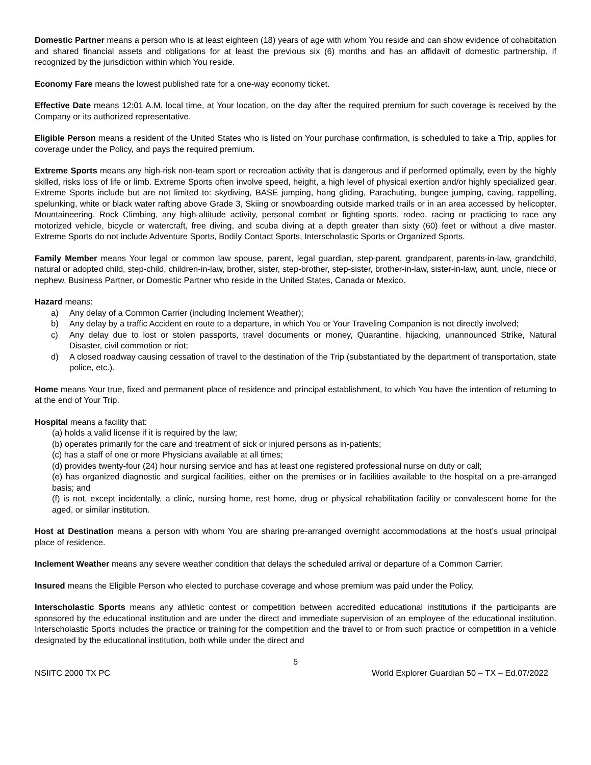Domestic Partner means a person who is at least eighteen (18) years of age with whom You reside and can show evidence of cohabitation and shared financial assets and obligations for at least the previous six (6) months and has an affidavit of domestic partnership, if recognized by the jurisdiction within which You reside.
Economy Fare means the lowest published rate for a one-way economy ticket.
Effective Date means 12:01 A.M. local time, at Your location, on the day after the required premium for such coverage is received by the Company or its authorized representative.
Eligible Person means a resident of the United States who is listed on Your purchase confirmation, is scheduled to take a Trip, applies for coverage under the Policy, and pays the required premium.
Extreme Sports means any high-risk non-team sport or recreation activity that is dangerous and if performed optimally, even by the highly skilled, risks loss of life or limb. Extreme Sports often involve speed, height, a high level of physical exertion and/or highly specialized gear. Extreme Sports include but are not limited to: skydiving, BASE jumping, hang gliding, Parachuting, bungee jumping, caving, rappelling, spelunking, white or black water rafting above Grade 3, Skiing or snowboarding outside marked trails or in an area accessed by helicopter, Mountaineering, Rock Climbing, any high-altitude activity, personal combat or fighting sports, rodeo, racing or practicing to race any motorized vehicle, bicycle or watercraft, free diving, and scuba diving at a depth greater than sixty (60) feet or without a dive master. Extreme Sports do not include Adventure Sports, Bodily Contact Sports, Interscholastic Sports or Organized Sports.
Family Member means Your legal or common law spouse, parent, legal guardian, step-parent, grandparent, parents-in-law, grandchild, natural or adopted child, step-child, children-in-law, brother, sister, step-brother, step-sister, brother-in-law, sister-in-law, aunt, uncle, niece or nephew, Business Partner, or Domestic Partner who reside in the United States, Canada or Mexico.
Hazard means:
a) Any delay of a Common Carrier (including Inclement Weather);
b) Any delay by a traffic Accident en route to a departure, in which You or Your Traveling Companion is not directly involved;
c) Any delay due to lost or stolen passports, travel documents or money, Quarantine, hijacking, unannounced Strike, Natural Disaster, civil commotion or riot;
d) A closed roadway causing cessation of travel to the destination of the Trip (substantiated by the department of transportation, state police, etc.).
Home means Your true, fixed and permanent place of residence and principal establishment, to which You have the intention of returning to at the end of Your Trip.
Hospital means a facility that:
(a) holds a valid license if it is required by the law;
(b) operates primarily for the care and treatment of sick or injured persons as in-patients;
(c) has a staff of one or more Physicians available at all times;
(d) provides twenty-four (24) hour nursing service and has at least one registered professional nurse on duty or call;
(e) has organized diagnostic and surgical facilities, either on the premises or in facilities available to the hospital on a pre-arranged basis; and
(f) is not, except incidentally, a clinic, nursing home, rest home, drug or physical rehabilitation facility or convalescent home for the aged, or similar institution.
Host at Destination means a person with whom You are sharing pre-arranged overnight accommodations at the host’s usual principal place of residence.
Inclement Weather means any severe weather condition that delays the scheduled arrival or departure of a Common Carrier.
Insured means the Eligible Person who elected to purchase coverage and whose premium was paid under the Policy.
Interscholastic Sports means any athletic contest or competition between accredited educational institutions if the participants are sponsored by the educational institution and are under the direct and immediate supervision of an employee of the educational institution. Interscholastic Sports includes the practice or training for the competition and the travel to or from such practice or competition in a vehicle designated by the educational institution, both while under the direct and
5
NSIITC 2000 TX PC World Explorer Guardian 50 – TX – Ed.07/2022